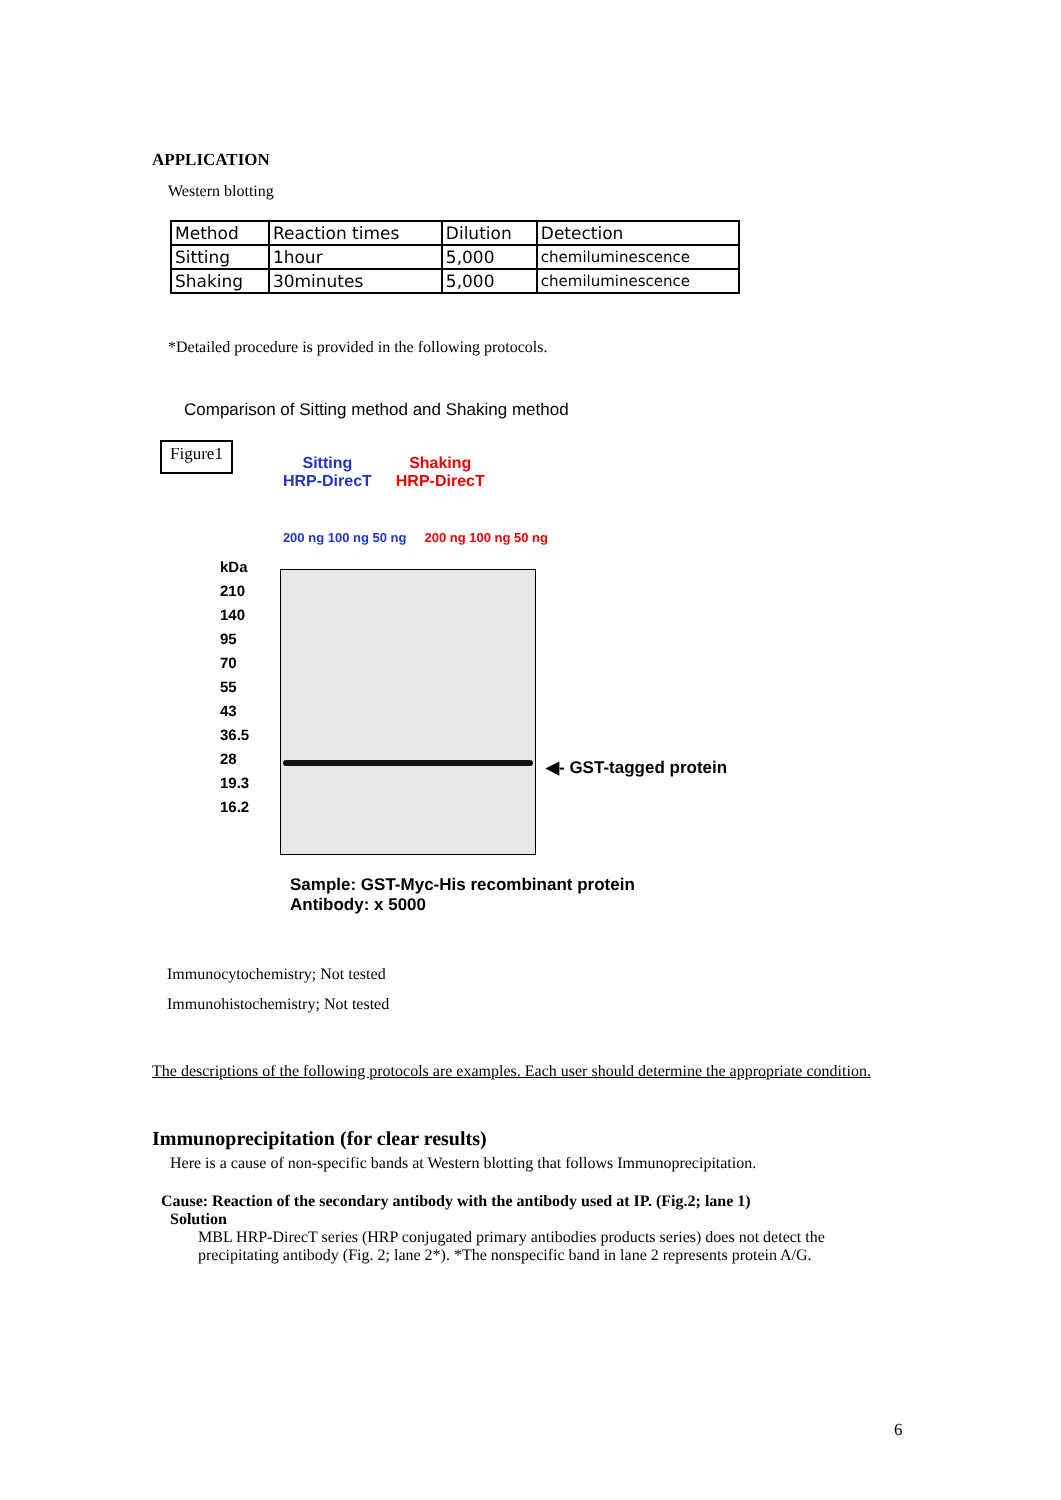APPLICATION
Western blotting
| Method | Reaction times | Dilution | Detection |
| Sitting | 1hour | 5,000 | chemiluminescence |
| Shaking | 30minutes | 5,000 | chemiluminescence |
*Detailed procedure is provided in the following protocols.
Comparison of Sitting method and Shaking method
Figure1
Sitting
HRP-DirecT
Shaking
HRP-DirecT
200 ng 100 ng 50 ng 200 ng 100 ng 50 ng
kDa
210
140
95
70
55
43
36.5
28
19.3
16.2
◀- GST-tagged protein
Sample: GST-Myc-His recombinant protein
Antibody: x 5000
Immunocytochemistry; Not tested
Immunohistochemistry; Not tested
The descriptions of the following protocols are examples. Each user should determine the appropriate condition.
Immunoprecipitation (for clear results)
Here is a cause of non-specific bands at Western blotting that follows Immunoprecipitation.
Cause: Reaction of the secondary antibody with the antibody used at IP. (Fig.2; lane 1)
Solution
MBL HRP-DirecT series (HRP conjugated primary antibodies products series) does not detect the precipitating antibody (Fig. 2; lane 2*). *The nonspecific band in lane 2 represents protein A/G.
6